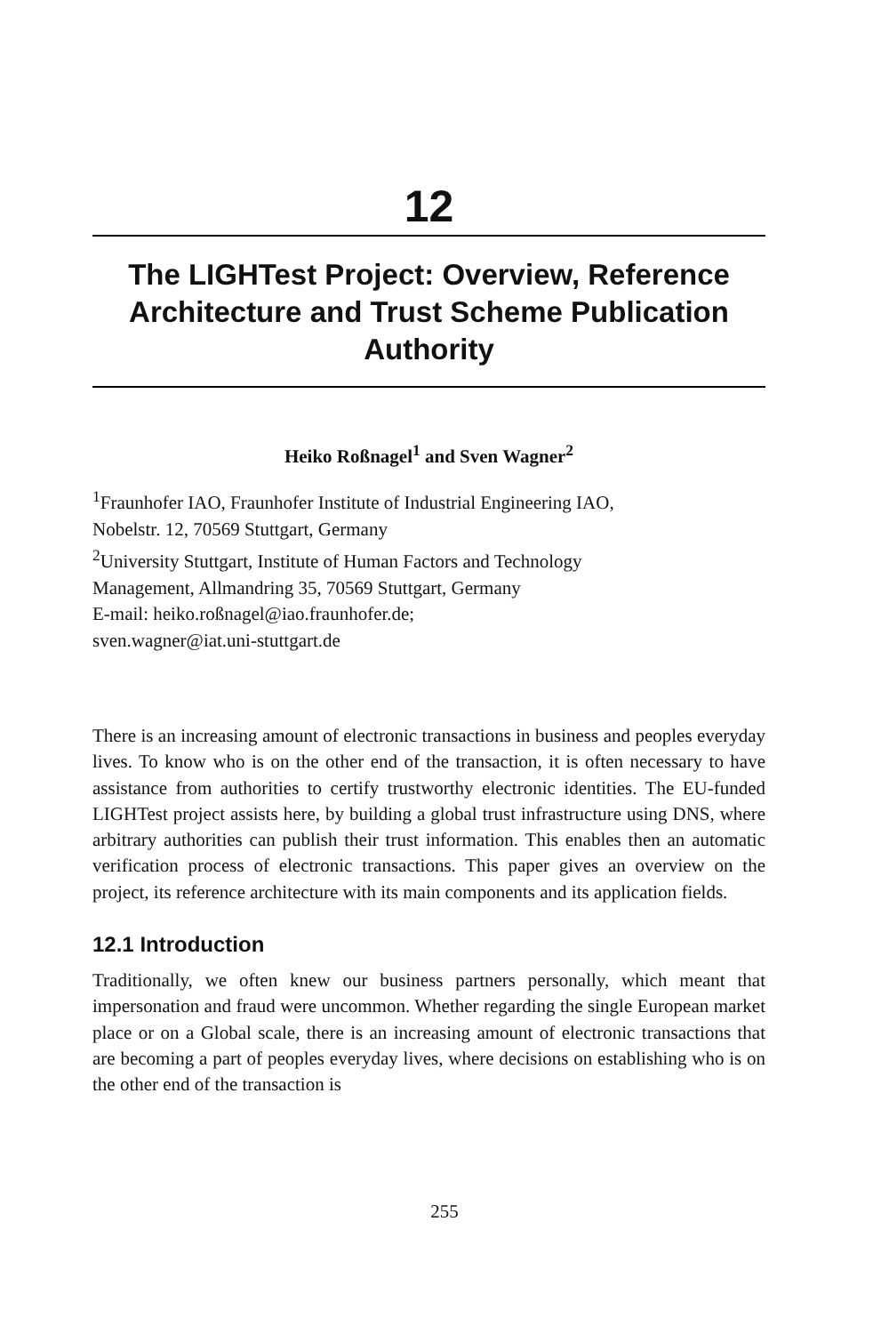12
The LIGHTest Project: Overview, Reference Architecture and Trust Scheme Publication Authority
Heiko Roßnagel<sup>1</sup> and Sven Wagner<sup>2</sup>
<sup>1</sup> Fraunhofer IAO, Fraunhofer Institute of Industrial Engineering IAO,
Nobelstr. 12, 70569 Stuttgart, Germany
<sup>2</sup> University Stuttgart, Institute of Human Factors and Technology
Management, Allmandring 35, 70569 Stuttgart, Germany
E-mail: heiko.roßnagel@iao.fraunhofer.de;
sven.wagner@iat.uni-stuttgart.de
There is an increasing amount of electronic transactions in business and peoples everyday lives. To know who is on the other end of the transaction, it is often necessary to have assistance from authorities to certify trustworthy electronic identities. The EU-funded LIGHTest project assists here, by building a global trust infrastructure using DNS, where arbitrary authorities can publish their trust information. This enables then an automatic verification process of electronic transactions. This paper gives an overview on the project, its reference architecture with its main components and its application fields.
12.1 Introduction
Traditionally, we often knew our business partners personally, which meant that impersonation and fraud were uncommon. Whether regarding the single European market place or on a Global scale, there is an increasing amount of electronic transactions that are becoming a part of peoples everyday lives, where decisions on establishing who is on the other end of the transaction is
255